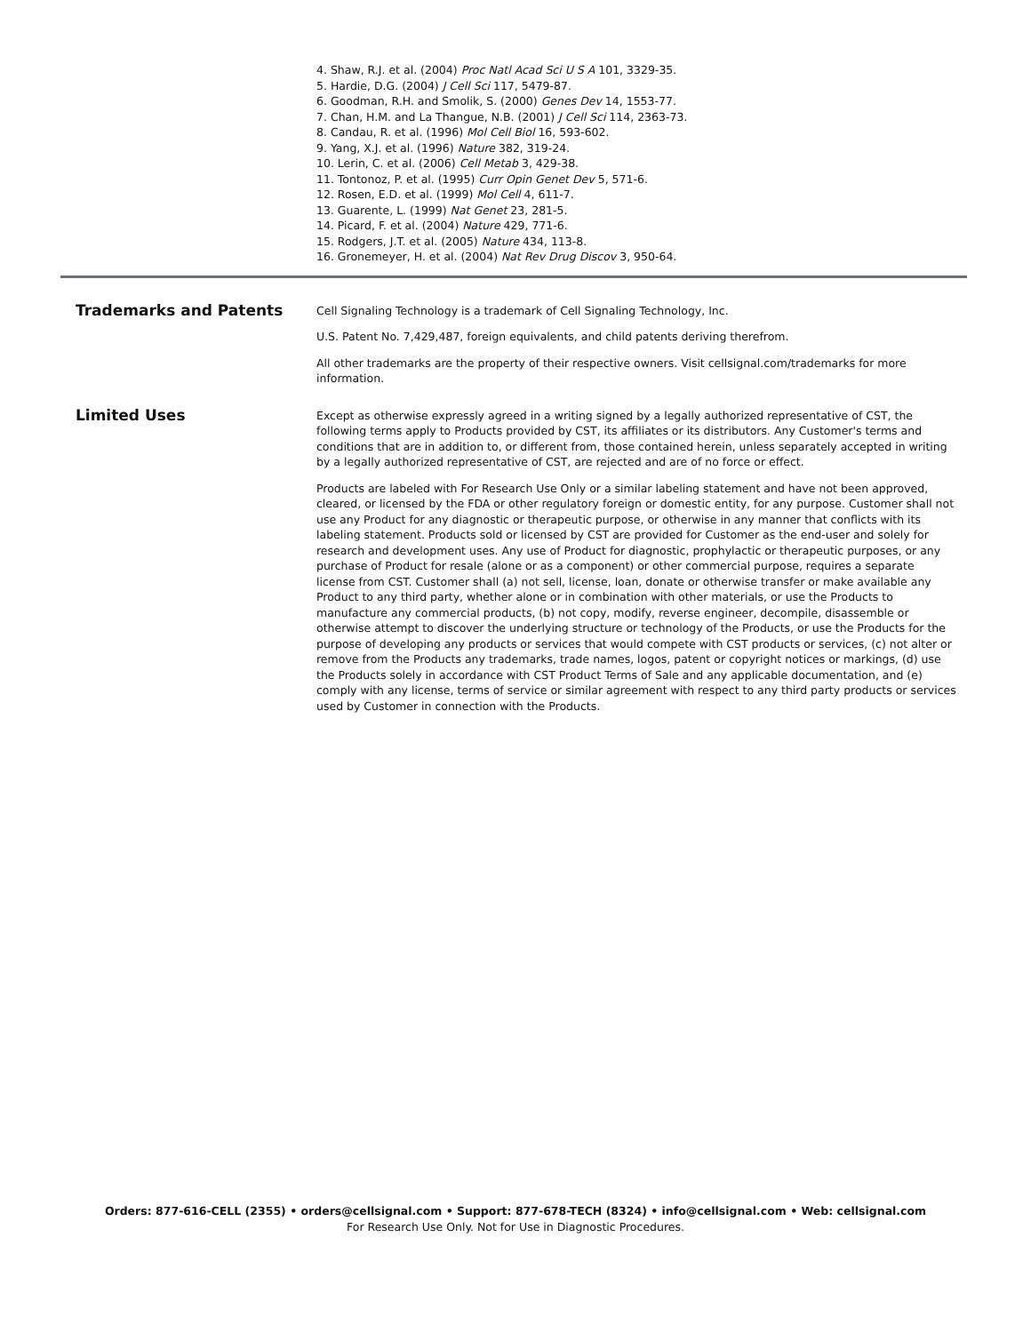4. Shaw, R.J. et al. (2004) Proc Natl Acad Sci U S A 101, 3329-35.
5. Hardie, D.G. (2004) J Cell Sci 117, 5479-87.
6. Goodman, R.H. and Smolik, S. (2000) Genes Dev 14, 1553-77.
7. Chan, H.M. and La Thangue, N.B. (2001) J Cell Sci 114, 2363-73.
8. Candau, R. et al. (1996) Mol Cell Biol 16, 593-602.
9. Yang, X.J. et al. (1996) Nature 382, 319-24.
10. Lerin, C. et al. (2006) Cell Metab 3, 429-38.
11. Tontonoz, P. et al. (1995) Curr Opin Genet Dev 5, 571-6.
12. Rosen, E.D. et al. (1999) Mol Cell 4, 611-7.
13. Guarente, L. (1999) Nat Genet 23, 281-5.
14. Picard, F. et al. (2004) Nature 429, 771-6.
15. Rodgers, J.T. et al. (2005) Nature 434, 113-8.
16. Gronemeyer, H. et al. (2004) Nat Rev Drug Discov 3, 950-64.
Trademarks and Patents
Cell Signaling Technology is a trademark of Cell Signaling Technology, Inc.
U.S. Patent No. 7,429,487, foreign equivalents, and child patents deriving therefrom.
All other trademarks are the property of their respective owners. Visit cellsignal.com/trademarks for more information.
Limited Uses
Except as otherwise expressly agreed in a writing signed by a legally authorized representative of CST, the following terms apply to Products provided by CST, its affiliates or its distributors. Any Customer's terms and conditions that are in addition to, or different from, those contained herein, unless separately accepted in writing by a legally authorized representative of CST, are rejected and are of no force or effect.
Products are labeled with For Research Use Only or a similar labeling statement and have not been approved, cleared, or licensed by the FDA or other regulatory foreign or domestic entity, for any purpose. Customer shall not use any Product for any diagnostic or therapeutic purpose, or otherwise in any manner that conflicts with its labeling statement. Products sold or licensed by CST are provided for Customer as the end-user and solely for research and development uses. Any use of Product for diagnostic, prophylactic or therapeutic purposes, or any purchase of Product for resale (alone or as a component) or other commercial purpose, requires a separate license from CST. Customer shall (a) not sell, license, loan, donate or otherwise transfer or make available any Product to any third party, whether alone or in combination with other materials, or use the Products to manufacture any commercial products, (b) not copy, modify, reverse engineer, decompile, disassemble or otherwise attempt to discover the underlying structure or technology of the Products, or use the Products for the purpose of developing any products or services that would compete with CST products or services, (c) not alter or remove from the Products any trademarks, trade names, logos, patent or copyright notices or markings, (d) use the Products solely in accordance with CST Product Terms of Sale and any applicable documentation, and (e) comply with any license, terms of service or similar agreement with respect to any third party products or services used by Customer in connection with the Products.
Orders: 877-616-CELL (2355) • orders@cellsignal.com • Support: 877-678-TECH (8324) • info@cellsignal.com • Web: cellsignal.com
For Research Use Only. Not for Use in Diagnostic Procedures.